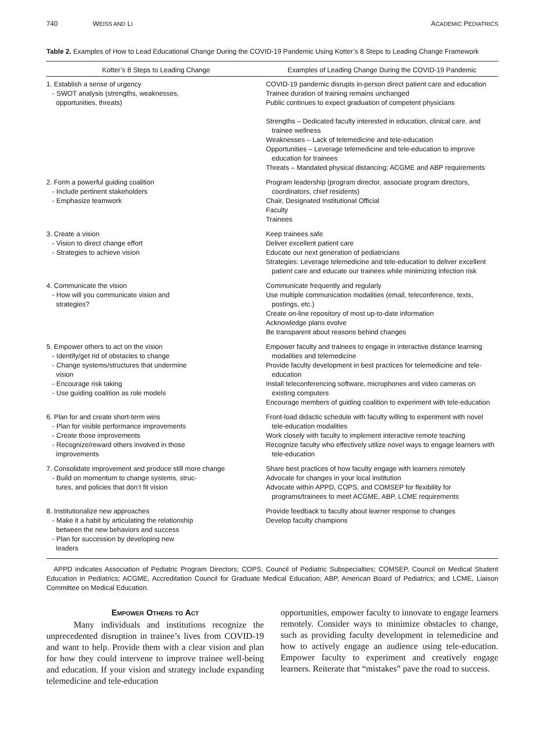740 WEISS AND LI ACADEMIC PEDIATRICS
Table 2. Examples of How to Lead Educational Change During the COVID-19 Pandemic Using Kotter’s 8 Steps to Leading Change Framework
| Kotter’s 8 Steps to Leading Change | Examples of Leading Change During the COVID-19 Pandemic |
| --- | --- |
| 1. Establish a sense of urgency - SWOT analysis (strengths, weaknesses, opportunities, threats) | COVID-19 pandemic disrupts in-person direct patient care and education Trainee duration of training remains unchanged Public continues to expect graduation of competent physicians Strengths – Dedicated faculty interested in education, clinical care, and trainee wellness Weaknesses – Lack of telemedicine and tele-education Opportunities – Leverage telemedicine and tele-education to improve education for trainees Threats – Mandated physical distancing; ACGME and ABP requirements |
| 2. Form a powerful guiding coalition - Include pertinent stakeholders - Emphasize teamwork | Program leadership (program director, associate program directors, coordinators, chief residents) Chair, Designated Institutional Official Faculty Trainees |
| 3. Create a vision - Vision to direct change effort - Strategies to achieve vision | Keep trainees safe Deliver excellent patient care Educate our next generation of pediatricians Strategies: Leverage telemedicine and tele-education to deliver excellent patient care and educate our trainees while minimizing infection risk |
| 4. Communicate the vision - How will you communicate vision and strategies? | Communicate frequently and regularly Use multiple communication modalities (email, teleconference, texts, postings, etc.) Create on-line repository of most up-to-date information Acknowledge plans evolve Be transparent about reasons behind changes |
| 5. Empower others to act on the vision - Identify/get rid of obstacles to change - Change systems/structures that undermine vision - Encourage risk taking - Use guiding coalition as role models | Empower faculty and trainees to engage in interactive distance learning modalities and telemedicine Provide faculty development in best practices for telemedicine and tele-education Install teleconferencing software, microphones and video cameras on existing computers Encourage members of guiding coalition to experiment with tele-education |
| 6. Plan for and create short-term wins - Plan for visible performance improvements - Create those improvements - Recognize/reward others involved in those improvements | Front-load didactic schedule with faculty willing to experiment with novel tele-education modalities Work closely with faculty to implement interactive remote teaching Recognize faculty who effectively utilize novel ways to engage learners with tele-education |
| 7. Consolidate improvement and produce still more change - Build on momentum to change systems, struc- tures, and policies that don’t fit vision | Share best practices of how faculty engage with learners remotely Advocate for changes in your local institution Advocate within APPD, COPS, and COMSEP for flexibility for programs/trainees to meet ACGME, ABP, LCME requirements |
| 8. Institutionalize new approaches - Make it a habit by articulating the relationship between the new behaviors and success - Plan for succession by developing new leaders | Provide feedback to faculty about learner response to changes Develop faculty champions |
APPD indicates Association of Pediatric Program Directors; COPS, Council of Pediatric Subspecialties; COMSEP, Council on Medical Student Education in Pediatrics; ACGME, Accreditation Council for Graduate Medical Education; ABP, American Board of Pediatrics; and LCME, Liaison Committee on Medical Education.
Empower Others to Act
Many individuals and institutions recognize the unprecedented disruption in trainee’s lives from COVID-19 and want to help. Provide them with a clear vision and plan for how they could intervene to improve trainee well-being and education. If your vision and strategy include expanding telemedicine and tele-education
opportunities, empower faculty to innovate to engage learners remotely. Consider ways to minimize obstacles to change, such as providing faculty development in telemedicine and how to actively engage an audience using tele-education. Empower faculty to experiment and creatively engage learners. Reiterate that “mistakes” pave the road to success.